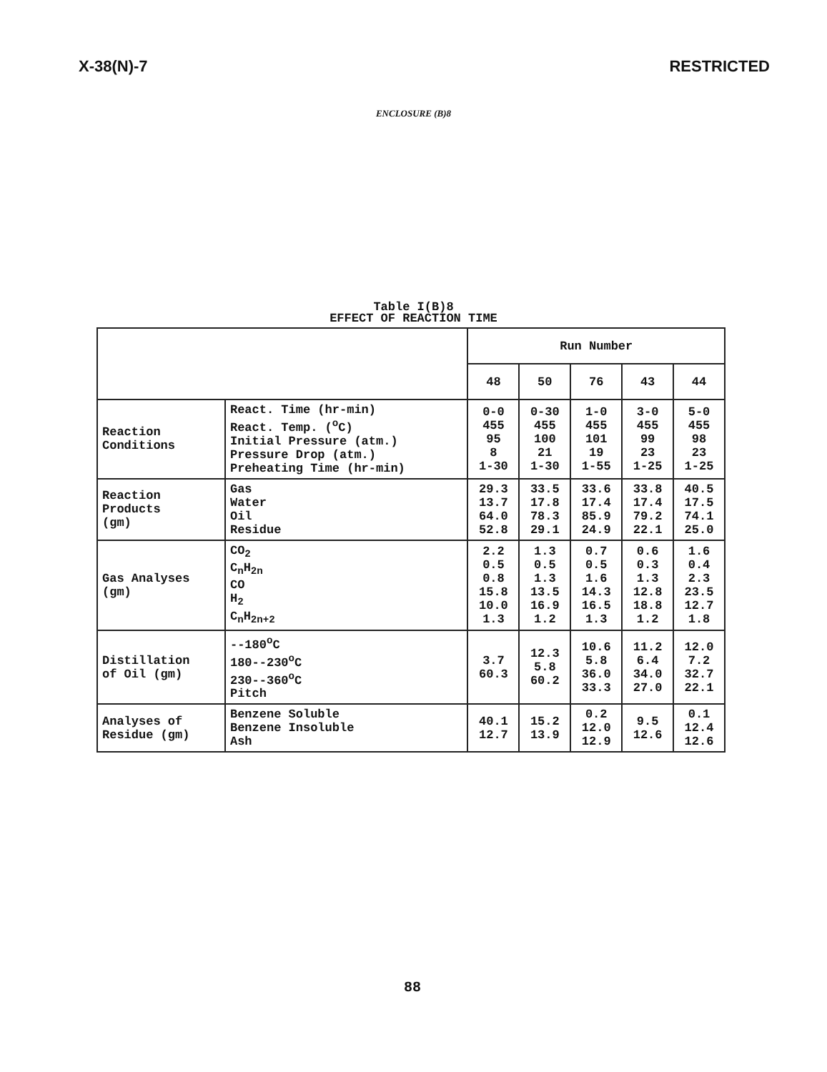X-38(N)-7 RESTRICTED
ENCLOSURE (B)8
Table I(B)8
EFFECT OF REACTION TIME
| | | Run Number | | | | |
| | | 48 | 50 | 76 | 43 | 44 |
| Reaction Conditions | React. Time (hr-min) React. Temp. (<sup>o</sup>C) Initial Pressure (atm.) Pressure Drop (atm.) Preheating Time (hr-min) | 0-0 455 95 8 1-30 | 0-30 455 100 21 1-30 | 1-0 455 101 19 1-55 | 3-0 455 99 23 1-25 | 5-0 455 98 23 1-25 |
| Reaction Products (gm) | Gas Water Oil Residue | 29.3 13.7 64.0 52.8 | 33.5 17.8 78.3 29.1 | 33.6 17.4 85.9 24.9 | 33.8 17.4 79.2 22.1 | 40.5 17.5 74.1 25.0 |
| Gas Analyses (gm) | CO<sub>2</sub> C<sub>n</sub>H<sub>2n</sub> CO H<sub>2</sub> C<sub>n</sub>H<sub>2n+2</sub> | 2.2 0.5 0.8 15.8 10.0 1.3 | 1.3 0.5 1.3 13.5 16.9 1.2 | 0.7 0.5 1.6 14.3 16.5 1.3 | 0.6 0.3 1.3 12.8 18.8 1.2 | 1.6 0.4 2.3 23.5 12.7 1.8 |
| Distillation of Oil (gm) | --180<sup>o</sup>C 180--230<sup>o</sup>C 230--360<sup>o</sup>C Pitch | 3.7 60.3 | 12.3 5.8 60.2 | 10.6 5.8 36.0 33.3 | 11.2 6.4 34.0 27.0 | 12.0 7.2 32.7 22.1 |
| Analyses of Residue (gm) | Benzene Soluble Benzene Insoluble Ash | 40.1 12.7 | 15.2 13.9 | 0.2 12.0 12.9 | 9.5 12.6 | 0.1 12.4 12.6 |
88